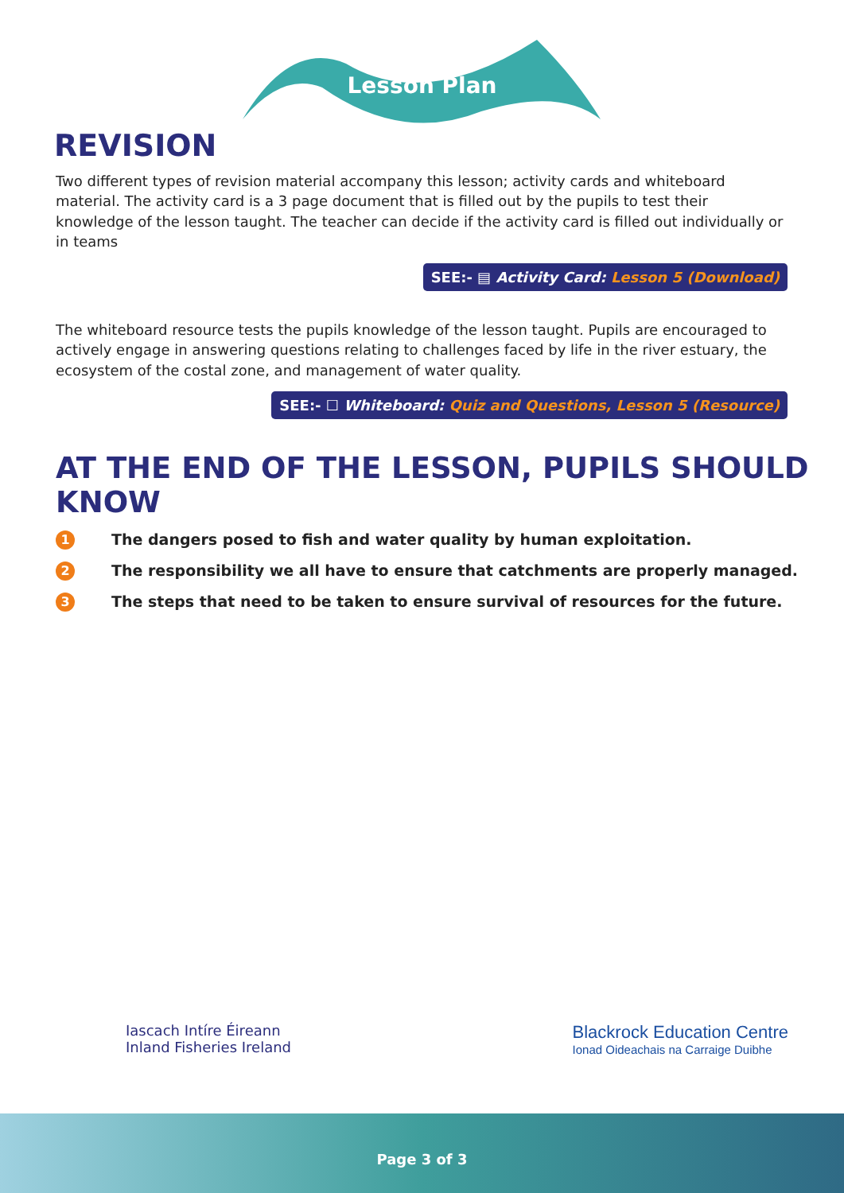Lesson Plan
REVISION
Two different types of revision material accompany this lesson; activity cards and whiteboard material. The activity card is a 3 page document that is filled out by the pupils to test their knowledge of the lesson taught. The teacher can decide if the activity card is filled out individually or in teams
SEE:- ▤ Activity Card: Lesson 5 (Download)
The whiteboard resource tests the pupils knowledge of the lesson taught. Pupils are encouraged to actively engage in answering questions relating to challenges faced by life in the river estuary, the ecosystem of the costal zone, and management of water quality.
SEE:- ☐ Whiteboard: Quiz and Questions, Lesson 5 (Resource)
AT THE END OF THE LESSON, PUPILS SHOULD KNOW
1 The dangers posed to fish and water quality by human exploitation.
2 The responsibility we all have to ensure that catchments are properly managed.
3 The steps that need to be taken to ensure survival of resources for the future.
Iascach Intíre Éireann
Inland Fisheries Ireland
Blackrock Education Centre
Ionad Oideachais na Carraige Duibhe
Page 3 of 3